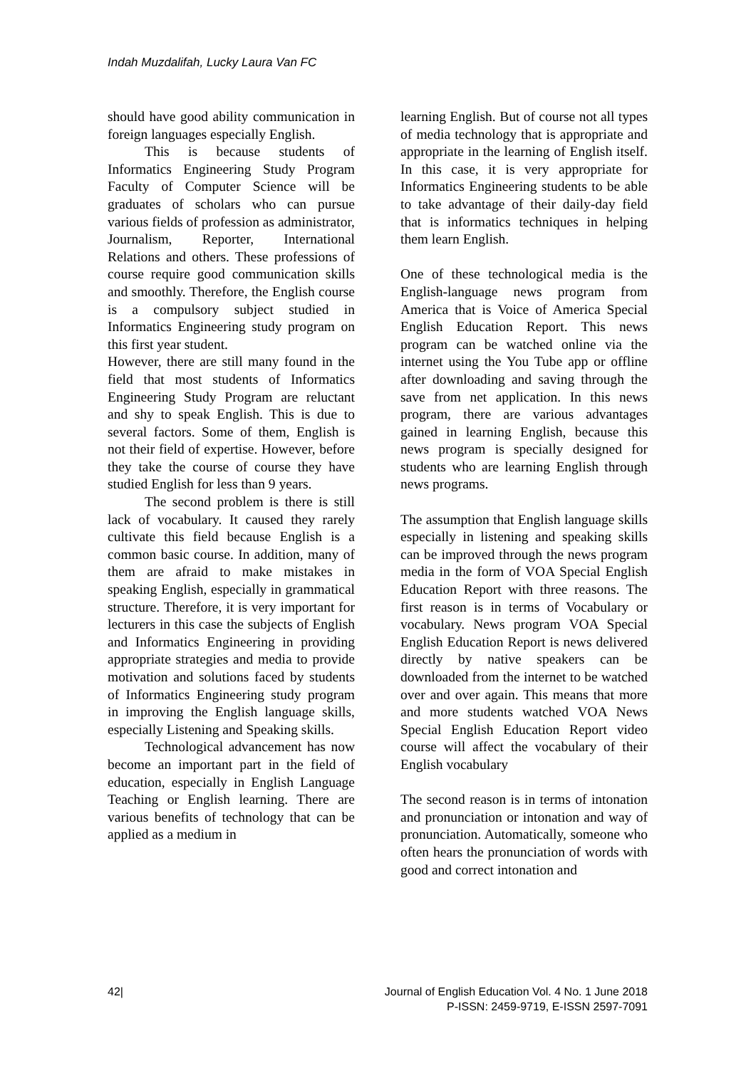Indah Muzdalifah, Lucky Laura Van FC
should have good ability communication in foreign languages especially English.
This is because students of Informatics Engineering Study Program Faculty of Computer Science will be graduates of scholars who can pursue various fields of profession as administrator, Journalism, Reporter, International Relations and others. These professions of course require good communication skills and smoothly. Therefore, the English course is a compulsory subject studied in Informatics Engineering study program on this first year student.
However, there are still many found in the field that most students of Informatics Engineering Study Program are reluctant and shy to speak English. This is due to several factors. Some of them, English is not their field of expertise. However, before they take the course of course they have studied English for less than 9 years.
The second problem is there is still lack of vocabulary. It caused they rarely cultivate this field because English is a common basic course. In addition, many of them are afraid to make mistakes in speaking English, especially in grammatical structure. Therefore, it is very important for lecturers in this case the subjects of English and Informatics Engineering in providing appropriate strategies and media to provide motivation and solutions faced by students of Informatics Engineering study program in improving the English language skills, especially Listening and Speaking skills.
Technological advancement has now become an important part in the field of education, especially in English Language Teaching or English learning. There are various benefits of technology that can be applied as a medium in
learning English. But of course not all types of media technology that is appropriate and appropriate in the learning of English itself. In this case, it is very appropriate for Informatics Engineering students to be able to take advantage of their daily-day field that is informatics techniques in helping them learn English.
One of these technological media is the English-language news program from America that is Voice of America Special English Education Report. This news program can be watched online via the internet using the You Tube app or offline after downloading and saving through the save from net application. In this news program, there are various advantages gained in learning English, because this news program is specially designed for students who are learning English through news programs.
The assumption that English language skills especially in listening and speaking skills can be improved through the news program media in the form of VOA Special English Education Report with three reasons. The first reason is in terms of Vocabulary or vocabulary. News program VOA Special English Education Report is news delivered directly by native speakers can be downloaded from the internet to be watched over and over again. This means that more and more students watched VOA News Special English Education Report video course will affect the vocabulary of their English vocabulary
The second reason is in terms of intonation and pronunciation or intonation and way of pronunciation. Automatically, someone who often hears the pronunciation of words with good and correct intonation and
42| Journal of English Education Vol. 4 No. 1 June 2018
P-ISSN: 2459-9719, E-ISSN 2597-7091